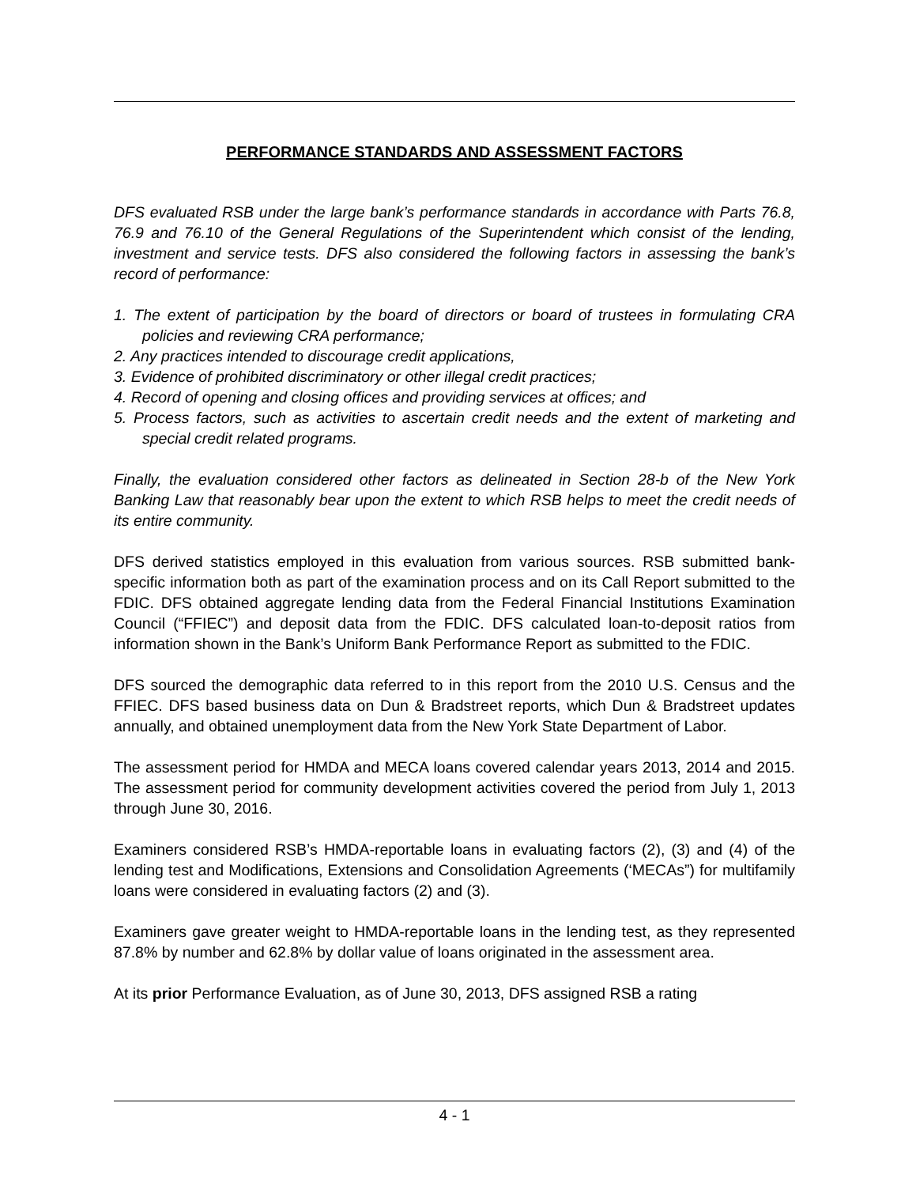PERFORMANCE STANDARDS AND ASSESSMENT FACTORS
DFS evaluated RSB under the large bank’s performance standards in accordance with Parts 76.8, 76.9 and 76.10 of the General Regulations of the Superintendent which consist of the lending, investment and service tests. DFS also considered the following factors in assessing the bank’s record of performance:
1. The extent of participation by the board of directors or board of trustees in formulating CRA policies and reviewing CRA performance;
2. Any practices intended to discourage credit applications,
3. Evidence of prohibited discriminatory or other illegal credit practices;
4. Record of opening and closing offices and providing services at offices; and
5. Process factors, such as activities to ascertain credit needs and the extent of marketing and special credit related programs.
Finally, the evaluation considered other factors as delineated in Section 28-b of the New York Banking Law that reasonably bear upon the extent to which RSB helps to meet the credit needs of its entire community.
DFS derived statistics employed in this evaluation from various sources. RSB submitted bank-specific information both as part of the examination process and on its Call Report submitted to the FDIC. DFS obtained aggregate lending data from the Federal Financial Institutions Examination Council (“FFIEC”) and deposit data from the FDIC. DFS calculated loan-to-deposit ratios from information shown in the Bank’s Uniform Bank Performance Report as submitted to the FDIC.
DFS sourced the demographic data referred to in this report from the 2010 U.S. Census and the FFIEC. DFS based business data on Dun & Bradstreet reports, which Dun & Bradstreet updates annually, and obtained unemployment data from the New York State Department of Labor.
The assessment period for HMDA and MECA loans covered calendar years 2013, 2014 and 2015. The assessment period for community development activities covered the period from July 1, 2013 through June 30, 2016.
Examiners considered RSB’s HMDA-reportable loans in evaluating factors (2), (3) and (4) of the lending test and Modifications, Extensions and Consolidation Agreements (‘MECAs”) for multifamily loans were considered in evaluating factors (2) and (3).
Examiners gave greater weight to HMDA-reportable loans in the lending test, as they represented 87.8% by number and 62.8% by dollar value of loans originated in the assessment area.
At its prior Performance Evaluation, as of June 30, 2013, DFS assigned RSB a rating
4 - 1